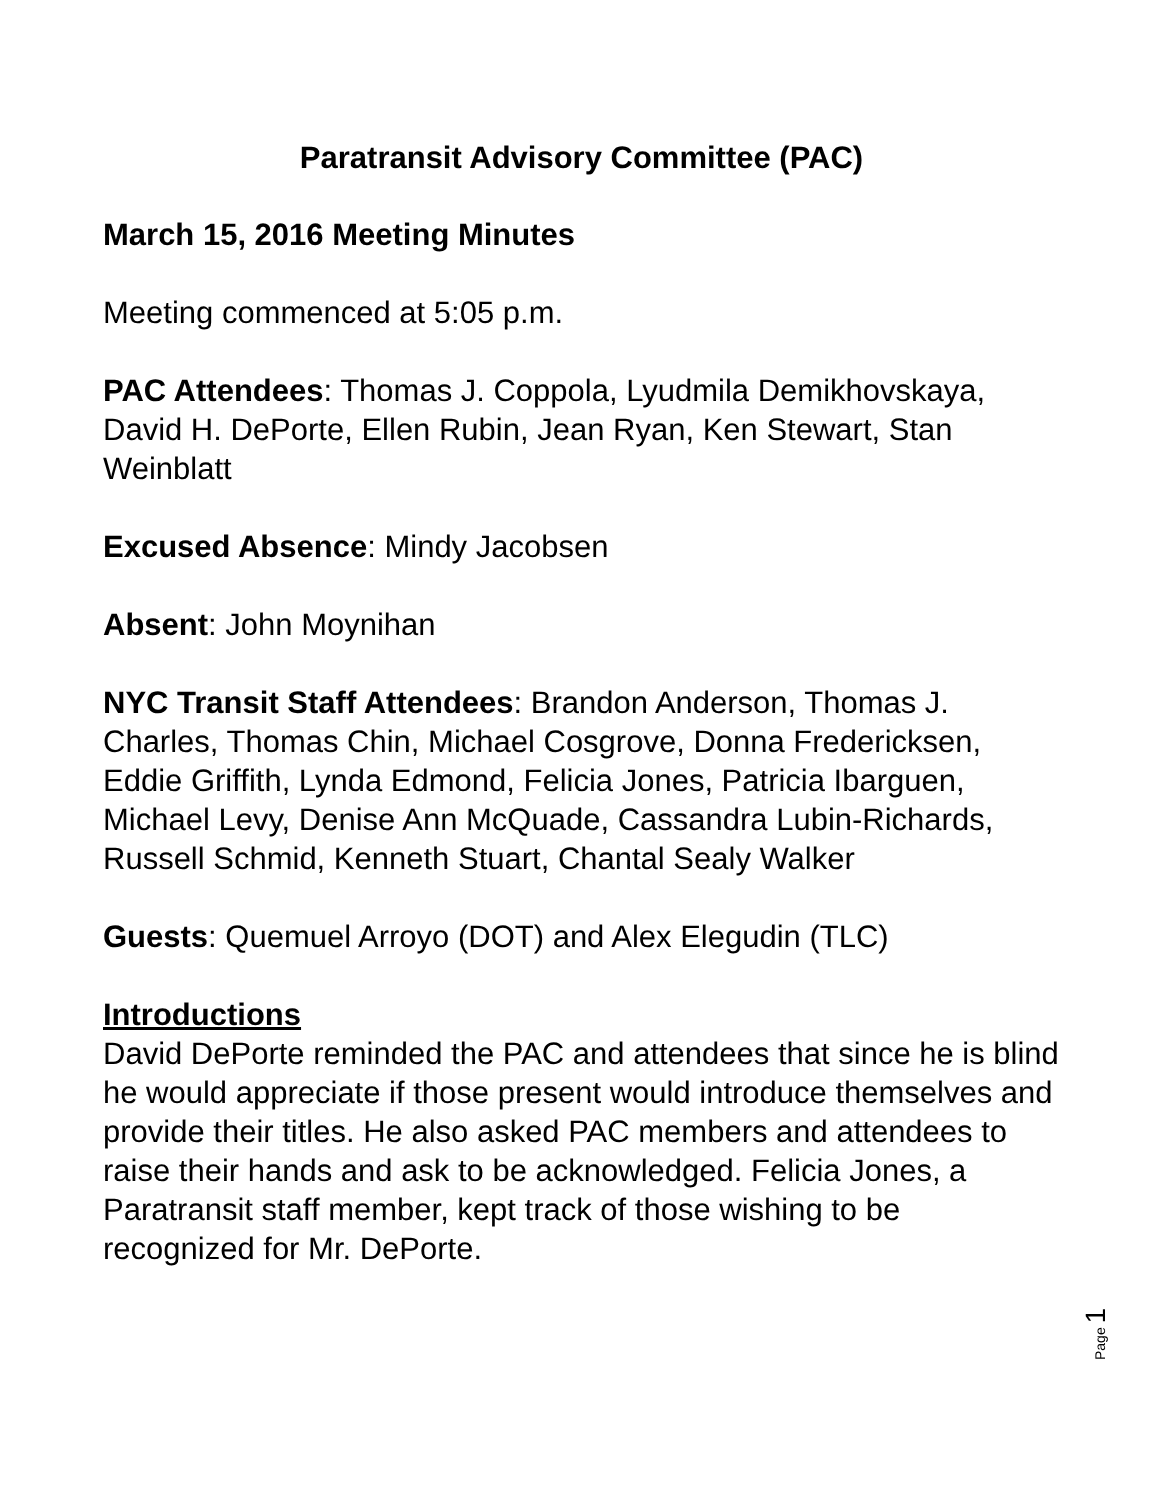Paratransit Advisory Committee (PAC)
March 15, 2016 Meeting Minutes
Meeting commenced at 5:05 p.m.
PAC Attendees: Thomas J. Coppola, Lyudmila Demikhovskaya, David H. DePorte, Ellen Rubin, Jean Ryan, Ken Stewart, Stan Weinblatt
Excused Absence: Mindy Jacobsen
Absent: John Moynihan
NYC Transit Staff Attendees: Brandon Anderson, Thomas J. Charles, Thomas Chin, Michael Cosgrove, Donna Fredericksen, Eddie Griffith, Lynda Edmond, Felicia Jones, Patricia Ibarguen, Michael Levy, Denise Ann McQuade, Cassandra Lubin-Richards, Russell Schmid, Kenneth Stuart, Chantal Sealy Walker
Guests: Quemuel Arroyo (DOT) and Alex Elegudin (TLC)
Introductions
David DePorte reminded the PAC and attendees that since he is blind he would appreciate if those present would introduce themselves and provide their titles. He also asked PAC members and attendees to raise their hands and ask to be acknowledged. Felicia Jones, a Paratransit staff member, kept track of those wishing to be recognized for Mr. DePorte.
Page 1